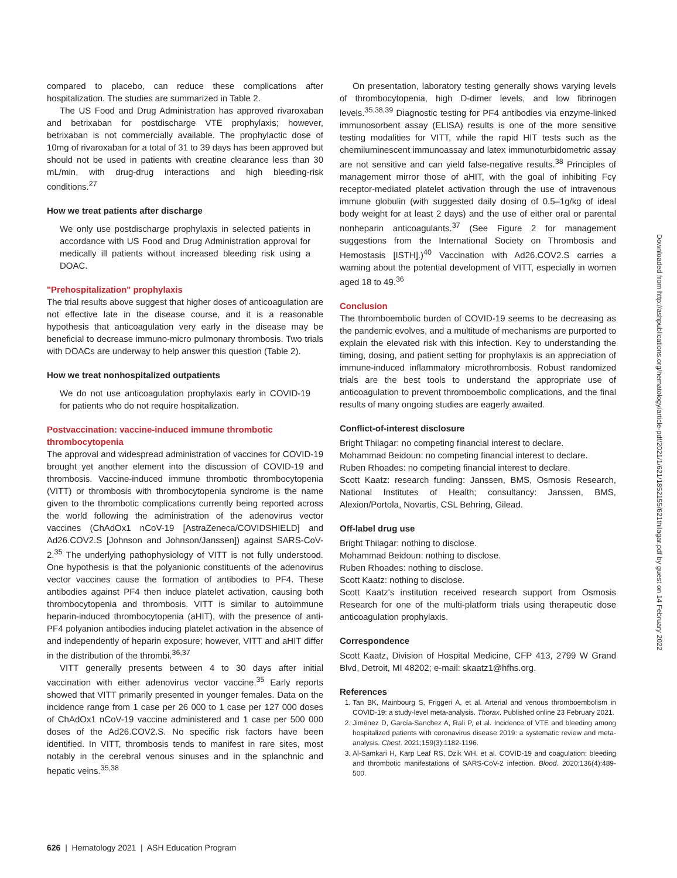compared to placebo, can reduce these complications after hospitalization. The studies are summarized in Table 2.
The US Food and Drug Administration has approved rivaroxaban and betrixaban for postdischarge VTE prophylaxis; however, betrixaban is not commercially available. The prophylactic dose of 10mg of rivaroxaban for a total of 31 to 39 days has been approved but should not be used in patients with creatine clearance less than 30 mL/min, with drug-drug interactions and high bleeding-risk conditions.<sup>27</sup>
How we treat patients after discharge
We only use postdischarge prophylaxis in selected patients in accordance with US Food and Drug Administration approval for medically ill patients without increased bleeding risk using a DOAC.
"Prehospitalization" prophylaxis
The trial results above suggest that higher doses of anticoagulation are not effective late in the disease course, and it is a reasonable hypothesis that anticoagulation very early in the disease may be beneficial to decrease immuno-micro pulmonary thrombosis. Two trials with DOACs are underway to help answer this question (Table 2).
How we treat nonhospitalized outpatients
We do not use anticoagulation prophylaxis early in COVID-19 for patients who do not require hospitalization.
Postvaccination: vaccine-induced immune thrombotic thrombocytopenia
The approval and widespread administration of vaccines for COVID-19 brought yet another element into the discussion of COVID-19 and thrombosis. Vaccine-induced immune thrombotic thrombocytopenia (VITT) or thrombosis with thrombocytopenia syndrome is the name given to the thrombotic complications currently being reported across the world following the administration of the adenovirus vector vaccines (ChAdOx1 nCoV-19 [AstraZeneca/COVIDSHIELD] and Ad26.COV2.S [Johnson and Johnson/Janssen]) against SARS-CoV-2.<sup>35</sup> The underlying pathophysiology of VITT is not fully understood. One hypothesis is that the polyanionic constituents of the adenovirus vector vaccines cause the formation of antibodies to PF4. These antibodies against PF4 then induce platelet activation, causing both thrombocytopenia and thrombosis. VITT is similar to autoimmune heparin-induced thrombocytopenia (aHIT), with the presence of anti-PF4 polyanion antibodies inducing platelet activation in the absence of and independently of heparin exposure; however, VITT and aHIT differ in the distribution of the thrombi.<sup>36,37</sup>
VITT generally presents between 4 to 30 days after initial vaccination with either adenovirus vector vaccine.<sup>35</sup> Early reports showed that VITT primarily presented in younger females. Data on the incidence range from 1 case per 26 000 to 1 case per 127 000 doses of ChAdOx1 nCoV-19 vaccine administered and 1 case per 500 000 doses of the Ad26.COV2.S. No specific risk factors have been identified. In VITT, thrombosis tends to manifest in rare sites, most notably in the cerebral venous sinuses and in the splanchnic and hepatic veins.<sup>35,38</sup>
On presentation, laboratory testing generally shows varying levels of thrombocytopenia, high D-dimer levels, and low fibrinogen levels.<sup>35,38,39</sup> Diagnostic testing for PF4 antibodies via enzyme-linked immunosorbent assay (ELISA) results is one of the more sensitive testing modalities for VITT, while the rapid HIT tests such as the chemiluminescent immunoassay and latex immunoturbidometric assay are not sensitive and can yield false-negative results.<sup>38</sup> Principles of management mirror those of aHIT, with the goal of inhibiting Fcγ receptor-mediated platelet activation through the use of intravenous immune globulin (with suggested daily dosing of 0.5–1g/kg of ideal body weight for at least 2 days) and the use of either oral or parental nonheparin anticoagulants.<sup>37</sup> (See Figure 2 for management suggestions from the International Society on Thrombosis and Hemostasis [ISTH].)<sup>40</sup> Vaccination with Ad26.COV2.S carries a warning about the potential development of VITT, especially in women aged 18 to 49.<sup>36</sup>
Conclusion
The thromboembolic burden of COVID-19 seems to be decreasing as the pandemic evolves, and a multitude of mechanisms are purported to explain the elevated risk with this infection. Key to understanding the timing, dosing, and patient setting for prophylaxis is an appreciation of immune-induced inflammatory microthrombosis. Robust randomized trials are the best tools to understand the appropriate use of anticoagulation to prevent thromboembolic complications, and the final results of many ongoing studies are eagerly awaited.
Conflict-of-interest disclosure
Bright Thilagar: no competing financial interest to declare.
Mohammad Beidoun: no competing financial interest to declare.
Ruben Rhoades: no competing financial interest to declare.
Scott Kaatz: research funding: Janssen, BMS, Osmosis Research, National Institutes of Health; consultancy: Janssen, BMS, Alexion/Portola, Novartis, CSL Behring, Gilead.
Off-label drug use
Bright Thilagar: nothing to disclose.
Mohammad Beidoun: nothing to disclose.
Ruben Rhoades: nothing to disclose.
Scott Kaatz: nothing to disclose.
Scott Kaatz's institution received research support from Osmosis Research for one of the multi-platform trials using therapeutic dose anticoagulation prophylaxis.
Correspondence
Scott Kaatz, Division of Hospital Medicine, CFP 413, 2799 W Grand Blvd, Detroit, MI 48202; e-mail: skaatz1@hfhs.org.
References
1. Tan BK, Mainbourg S, Friggeri A, et al. Arterial and venous thromboembolism in COVID-19: a study-level meta-analysis. Thorax. Published online 23 February 2021.
2. Jiménez D, García-Sanchez A, Rali P, et al. Incidence of VTE and bleeding among hospitalized patients with coronavirus disease 2019: a systematic review and meta-analysis. Chest. 2021;159(3):1182-1196.
3. Al-Samkari H, Karp Leaf RS, Dzik WH, et al. COVID-19 and coagulation: bleeding and thrombotic manifestations of SARS-CoV-2 infection. Blood. 2020;136(4):489-500.
Downloaded from http://ashpublications.org/hematology/article-pdf/2021/1/621/1852155/621thilagar.pdf by guest on 14 February 2022
626 | Hematology 2021 | ASH Education Program